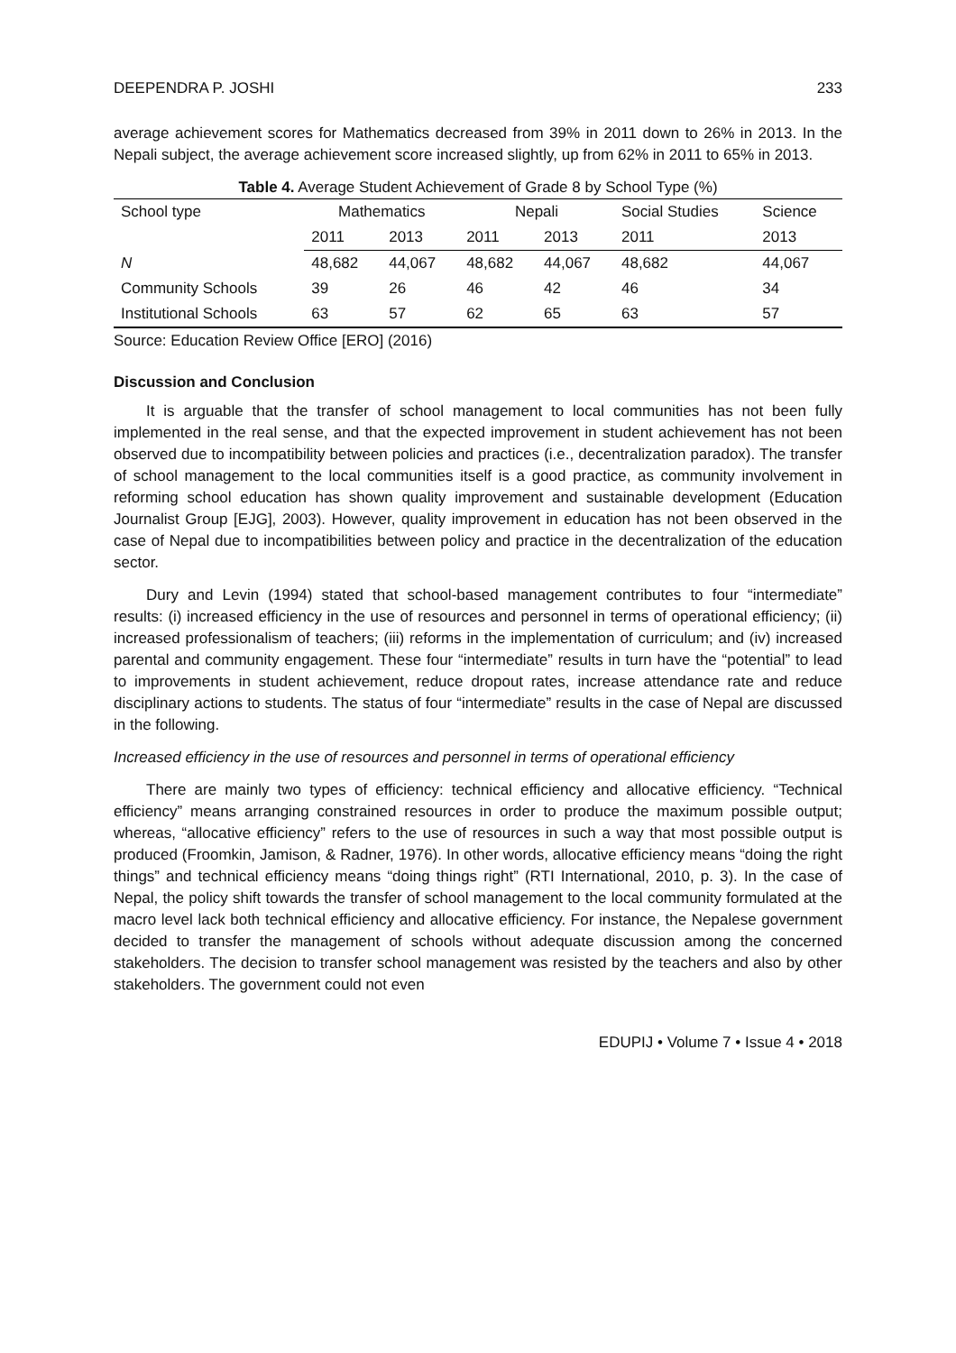DEEPENDRA P. JOSHI 233
average achievement scores for Mathematics decreased from 39% in 2011 down to 26% in 2013. In the Nepali subject, the average achievement score increased slightly, up from 62% in 2011 to 65% in 2013.
Table 4. Average Student Achievement of Grade 8 by School Type (%)
| School type | Mathematics | | Nepali | | Social Studies | Science |
| --- | --- | --- | --- | --- | --- | --- |
| | 2011 | 2013 | 2011 | 2013 | 2011 | 2013 |
| N | 48,682 | 44,067 | 48,682 | 44,067 | 48,682 | 44,067 |
| Community Schools | 39 | 26 | 46 | 42 | 46 | 34 |
| Institutional Schools | 63 | 57 | 62 | 65 | 63 | 57 |
Source: Education Review Office [ERO] (2016)
Discussion and Conclusion
It is arguable that the transfer of school management to local communities has not been fully implemented in the real sense, and that the expected improvement in student achievement has not been observed due to incompatibility between policies and practices (i.e., decentralization paradox). The transfer of school management to the local communities itself is a good practice, as community involvement in reforming school education has shown quality improvement and sustainable development (Education Journalist Group [EJG], 2003). However, quality improvement in education has not been observed in the case of Nepal due to incompatibilities between policy and practice in the decentralization of the education sector.
Dury and Levin (1994) stated that school-based management contributes to four “intermediate” results: (i) increased efficiency in the use of resources and personnel in terms of operational efficiency; (ii) increased professionalism of teachers; (iii) reforms in the implementation of curriculum; and (iv) increased parental and community engagement. These four “intermediate” results in turn have the “potential” to lead to improvements in student achievement, reduce dropout rates, increase attendance rate and reduce disciplinary actions to students. The status of four “intermediate” results in the case of Nepal are discussed in the following.
Increased efficiency in the use of resources and personnel in terms of operational efficiency
There are mainly two types of efficiency: technical efficiency and allocative efficiency. “Technical efficiency” means arranging constrained resources in order to produce the maximum possible output; whereas, “allocative efficiency” refers to the use of resources in such a way that most possible output is produced (Froomkin, Jamison, & Radner, 1976). In other words, allocative efficiency means “doing the right things” and technical efficiency means “doing things right” (RTI International, 2010, p. 3). In the case of Nepal, the policy shift towards the transfer of school management to the local community formulated at the macro level lack both technical efficiency and allocative efficiency. For instance, the Nepalese government decided to transfer the management of schools without adequate discussion among the concerned stakeholders. The decision to transfer school management was resisted by the teachers and also by other stakeholders. The government could not even
EDUPIJ • Volume 7 • Issue 4 • 2018